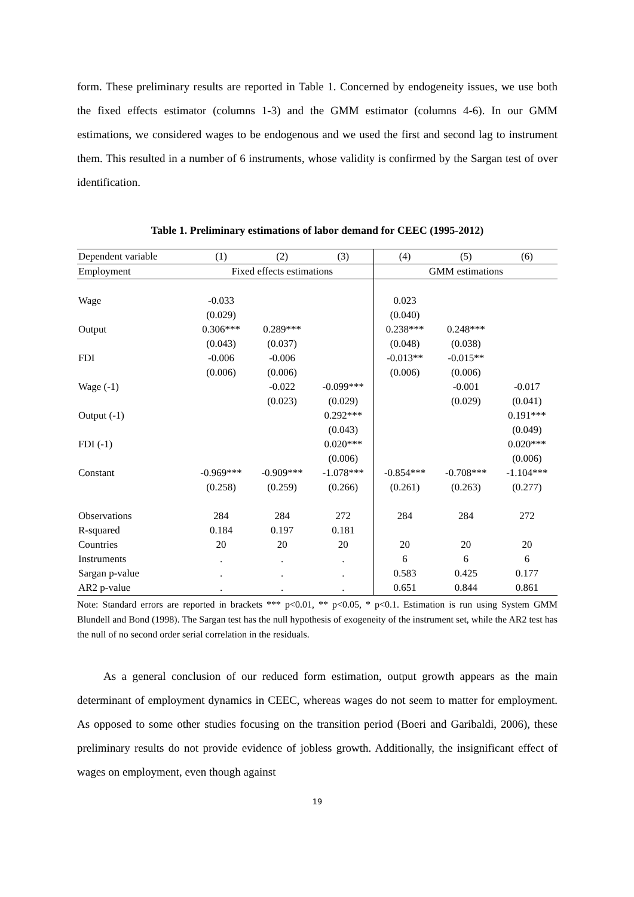form. These preliminary results are reported in Table 1. Concerned by endogeneity issues, we use both the fixed effects estimator (columns 1-3) and the GMM estimator (columns 4-6). In our GMM estimations, we considered wages to be endogenous and we used the first and second lag to instrument them. This resulted in a number of 6 instruments, whose validity is confirmed by the Sargan test of over identification.
Table 1. Preliminary estimations of labor demand for CEEC (1995-2012)
| Dependent variable | (1) | (2) | (3) | (4) | (5) | (6) |
| --- | --- | --- | --- | --- | --- | --- |
| Employment | Fixed effects estimations | | | GMM estimations | | |
| Wage | -0.033 | | | 0.023 | | |
| | (0.029) | | | (0.040) | | |
| Output | 0.306*** | 0.289*** | | 0.238*** | 0.248*** | |
| | (0.043) | (0.037) | | (0.048) | (0.038) | |
| FDI | -0.006 | -0.006 | | -0.013** | -0.015** | |
| | (0.006) | (0.006) | | (0.006) | (0.006) | |
| Wage (-1) | | -0.022 | -0.099*** | | -0.001 | -0.017 |
| | | (0.023) | (0.029) | | (0.029) | (0.041) |
| Output (-1) | | | 0.292*** | | | 0.191*** |
| | | | (0.043) | | | (0.049) |
| FDI (-1) | | | 0.020*** | | | 0.020*** |
| | | | (0.006) | | | (0.006) |
| Constant | -0.969*** | -0.909*** | -1.078*** | -0.854*** | -0.708*** | -1.104*** |
| | (0.258) | (0.259) | (0.266) | (0.261) | (0.263) | (0.277) |
| Observations | 284 | 284 | 272 | 284 | 284 | 272 |
| R-squared | 0.184 | 0.197 | 0.181 | | | |
| Countries | 20 | 20 | 20 | 20 | 20 | 20 |
| Instruments | . | . | . | 6 | 6 | 6 |
| Sargan p-value | . | . | . | 0.583 | 0.425 | 0.177 |
| AR2 p-value | . | . | . | 0.651 | 0.844 | 0.861 |
Note: Standard errors are reported in brackets *** p<0.01, ** p<0.05, * p<0.1. Estimation is run using System GMM Blundell and Bond (1998). The Sargan test has the null hypothesis of exogeneity of the instrument set, while the AR2 test has the null of no second order serial correlation in the residuals.
As a general conclusion of our reduced form estimation, output growth appears as the main determinant of employment dynamics in CEEC, whereas wages do not seem to matter for employment. As opposed to some other studies focusing on the transition period (Boeri and Garibaldi, 2006), these preliminary results do not provide evidence of jobless growth. Additionally, the insignificant effect of wages on employment, even though against
19